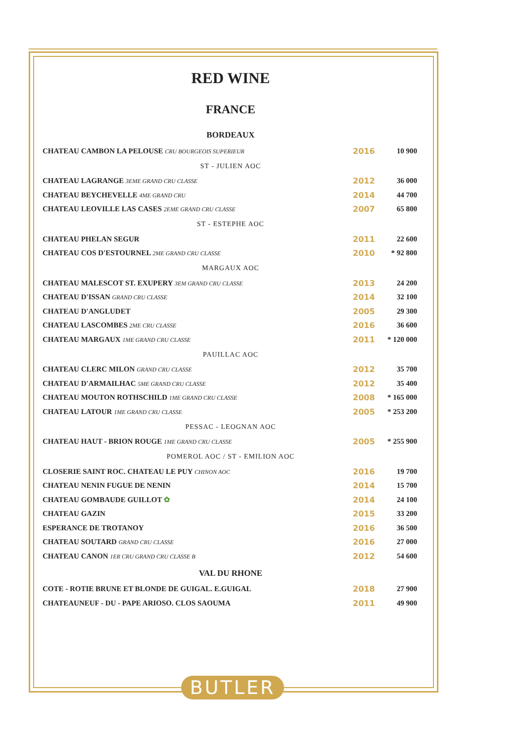RED WINE
FRANCE
BORDEAUX
| CHATEAU CAMBON LA PELOUSE CRU BOURGEOIS SUPERIEUR | 2016 | 10 900 |
ST - JULIEN AOC
| CHATEAU LAGRANGE 3EME GRAND CRU CLASSE | 2012 | 36 000 |
| CHATEAU BEYCHEVELLE 4ME GRAND CRU | 2014 | 44 700 |
| CHATEAU LEOVILLE LAS CASES 2EME GRAND CRU CLASSE | 2007 | 65 800 |
ST - ESTEPHE AOC
| CHATEAU PHELAN SEGUR | 2011 | 22 600 |
| CHATEAU COS D'ESTOURNEL 2ME GRAND CRU CLASSE | 2010 | * 92 800 |
MARGAUX AOC
| CHATEAU MALESCOT ST. EXUPERY 3EM GRAND CRU CLASSE | 2013 | 24 200 |
| CHATEAU D'ISSAN GRAND CRU CLASSE | 2014 | 32 100 |
| CHATEAU D'ANGLUDET | 2005 | 29 300 |
| CHATEAU LASCOMBES 2ME CRU CLASSE | 2016 | 36 600 |
| CHATEAU MARGAUX 1ME GRAND CRU CLASSE | 2011 | * 120 000 |
PAUILLAC AOC
| CHATEAU CLERC MILON GRAND CRU CLASSE | 2012 | 35 700 |
| CHATEAU D'ARMAILHAC 5ME GRAND CRU CLASSE | 2012 | 35 400 |
| CHATEAU MOUTON ROTHSCHILD 1ME GRAND CRU CLASSE | 2008 | * 165 000 |
| CHATEAU LATOUR 1ME GRAND CRU CLASSE | 2005 | * 253 200 |
PESSAC - LEOGNAN AOC
| CHATEAU HAUT - BRION ROUGE 1ME GRAND CRU CLASSE | 2005 | * 255 900 |
POMEROL AOC / ST - EMILION AOC
| CLOSERIE SAINT ROC. CHATEAU LE PUY CHINON AOC | 2016 | 19 700 |
| CHATEAU NENIN FUGUE DE NENIN | 2014 | 15 700 |
| CHATEAU GOMBAUDE GUILLOT ✿ | 2014 | 24 100 |
| CHATEAU GAZIN | 2015 | 33 200 |
| ESPERANCE DE TROTANOY | 2016 | 36 500 |
| CHATEAU SOUTARD GRAND CRU CLASSE | 2016 | 27 000 |
| CHATEAU CANON 1ER CRU GRAND CRU CLASSE B | 2012 | 54 600 |
VAL DU RHONE
| COTE - ROTIE BRUNE ET BLONDE DE GUIGAL. E.GUIGAL | 2018 | 27 900 |
| CHATEAUNEUF - DU - PAPE ARIOSO. CLOS SAOUMA | 2011 | 49 900 |
BUTLER